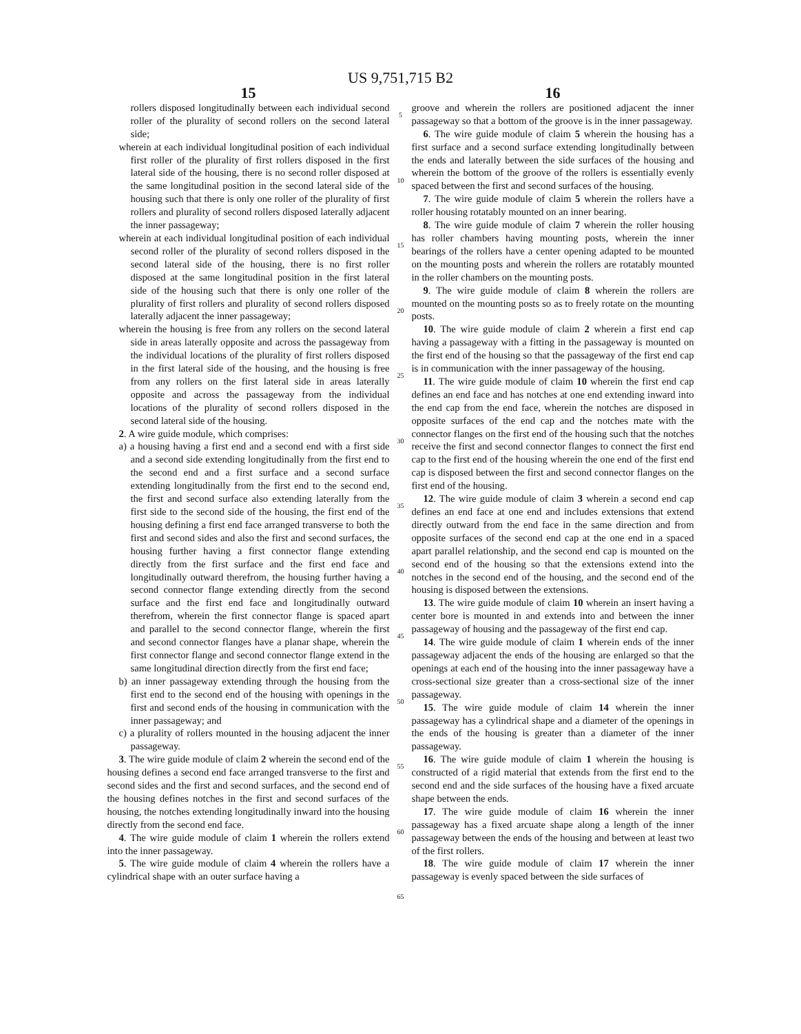US 9,751,715 B2
15
rollers disposed longitudinally between each individual second roller of the plurality of second rollers on the second lateral side;
wherein at each individual longitudinal position of each individual first roller of the plurality of first rollers disposed in the first lateral side of the housing, there is no second roller disposed at the same longitudinal position in the second lateral side of the housing such that there is only one roller of the plurality of first rollers and plurality of second rollers disposed laterally adjacent the inner passageway;
wherein at each individual longitudinal position of each individual second roller of the plurality of second rollers disposed in the second lateral side of the housing, there is no first roller disposed at the same longitudinal position in the first lateral side of the housing such that there is only one roller of the plurality of first rollers and plurality of second rollers disposed laterally adjacent the inner passageway;
wherein the housing is free from any rollers on the second lateral side in areas laterally opposite and across the passageway from the individual locations of the plurality of first rollers disposed in the first lateral side of the housing, and the housing is free from any rollers on the first lateral side in areas laterally opposite and across the passageway from the individual locations of the plurality of second rollers disposed in the second lateral side of the housing.
2. A wire guide module, which comprises:
a) a housing having a first end and a second end with a first side and a second side extending longitudinally from the first end to the second end and a first surface and a second surface extending longitudinally from the first end to the second end, the first and second surface also extending laterally from the first side to the second side of the housing, the first end of the housing defining a first end face arranged transverse to both the first and second sides and also the first and second surfaces, the housing further having a first connector flange extending directly from the first surface and the first end face and longitudinally outward therefrom, the housing further having a second connector flange extending directly from the second surface and the first end face and longitudinally outward therefrom, wherein the first connector flange is spaced apart and parallel to the second connector flange, wherein the first and second connector flanges have a planar shape, wherein the first connector flange and second connector flange extend in the same longitudinal direction directly from the first end face;
b) an inner passageway extending through the housing from the first end to the second end of the housing with openings in the first and second ends of the housing in communication with the inner passageway; and
c) a plurality of rollers mounted in the housing adjacent the inner passageway.
3. The wire guide module of claim 2 wherein the second end of the housing defines a second end face arranged transverse to the first and second sides and the first and second surfaces, and the second end of the housing defines notches in the first and second surfaces of the housing, the notches extending longitudinally inward into the housing directly from the second end face.
4. The wire guide module of claim 1 wherein the rollers extend into the inner passageway.
5. The wire guide module of claim 4 wherein the rollers have a cylindrical shape with an outer surface having a
5
10
15
20
25
30
35
40
45
50
55
60
65
16
groove and wherein the rollers are positioned adjacent the inner passageway so that a bottom of the groove is in the inner passageway.
6. The wire guide module of claim 5 wherein the housing has a first surface and a second surface extending longitudinally between the ends and laterally between the side surfaces of the housing and wherein the bottom of the groove of the rollers is essentially evenly spaced between the first and second surfaces of the housing.
7. The wire guide module of claim 5 wherein the rollers have a roller housing rotatably mounted on an inner bearing.
8. The wire guide module of claim 7 wherein the roller housing has roller chambers having mounting posts, wherein the inner bearings of the rollers have a center opening adapted to be mounted on the mounting posts and wherein the rollers are rotatably mounted in the roller chambers on the mounting posts.
9. The wire guide module of claim 8 wherein the rollers are mounted on the mounting posts so as to freely rotate on the mounting posts.
10. The wire guide module of claim 2 wherein a first end cap having a passageway with a fitting in the passageway is mounted on the first end of the housing so that the passageway of the first end cap is in communication with the inner passageway of the housing.
11. The wire guide module of claim 10 wherein the first end cap defines an end face and has notches at one end extending inward into the end cap from the end face, wherein the notches are disposed in opposite surfaces of the end cap and the notches mate with the connector flanges on the first end of the housing such that the notches receive the first and second connector flanges to connect the first end cap to the first end of the housing wherein the one end of the first end cap is disposed between the first and second connector flanges on the first end of the housing.
12. The wire guide module of claim 3 wherein a second end cap defines an end face at one end and includes extensions that extend directly outward from the end face in the same direction and from opposite surfaces of the second end cap at the one end in a spaced apart parallel relationship, and the second end cap is mounted on the second end of the housing so that the extensions extend into the notches in the second end of the housing, and the second end of the housing is disposed between the extensions.
13. The wire guide module of claim 10 wherein an insert having a center bore is mounted in and extends into and between the inner passageway of housing and the passageway of the first end cap.
14. The wire guide module of claim 1 wherein ends of the inner passageway adjacent the ends of the housing are enlarged so that the openings at each end of the housing into the inner passageway have a cross-sectional size greater than a cross-sectional size of the inner passageway.
15. The wire guide module of claim 14 wherein the inner passageway has a cylindrical shape and a diameter of the openings in the ends of the housing is greater than a diameter of the inner passageway.
16. The wire guide module of claim 1 wherein the housing is constructed of a rigid material that extends from the first end to the second end and the side surfaces of the housing have a fixed arcuate shape between the ends.
17. The wire guide module of claim 16 wherein the inner passageway has a fixed arcuate shape along a length of the inner passageway between the ends of the housing and between at least two of the first rollers.
18. The wire guide module of claim 17 wherein the inner passageway is evenly spaced between the side surfaces of